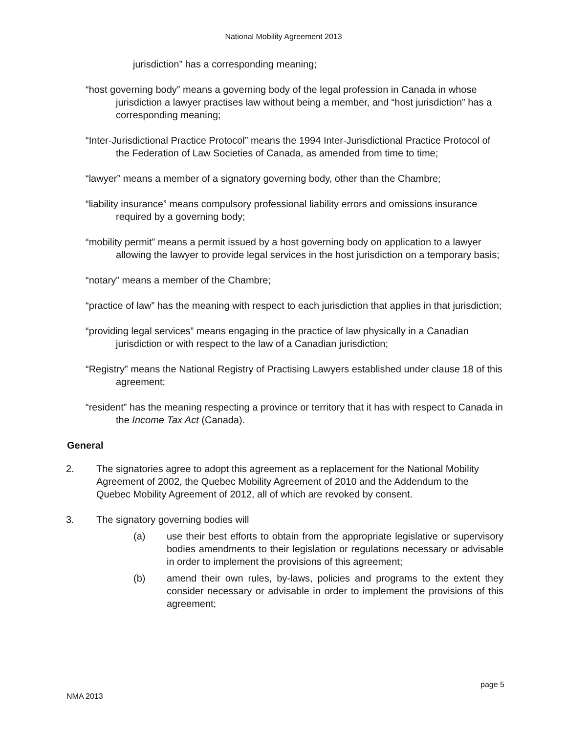National Mobility Agreement 2013
jurisdiction” has a corresponding meaning;
“host governing body” means a governing body of the legal profession in Canada in whose jurisdiction a lawyer practises law without being a member, and “host jurisdiction” has a corresponding meaning;
“Inter-Jurisdictional Practice Protocol” means the 1994 Inter-Jurisdictional Practice Protocol of the Federation of Law Societies of Canada, as amended from time to time;
“lawyer” means a member of a signatory governing body, other than the Chambre;
“liability insurance” means compulsory professional liability errors and omissions insurance required by a governing body;
“mobility permit” means a permit issued by a host governing body on application to a lawyer allowing the lawyer to provide legal services in the host jurisdiction on a temporary basis;
“notary” means a member of the Chambre;
“practice of law” has the meaning with respect to each jurisdiction that applies in that jurisdiction;
“providing legal services” means engaging in the practice of law physically in a Canadian jurisdiction or with respect to the law of a Canadian jurisdiction;
“Registry” means the National Registry of Practising Lawyers established under clause 18 of this agreement;
“resident” has the meaning respecting a province or territory that it has with respect to Canada in the Income Tax Act (Canada).
General
2. The signatories agree to adopt this agreement as a replacement for the National Mobility Agreement of 2002, the Quebec Mobility Agreement of 2010 and the Addendum to the Quebec Mobility Agreement of 2012, all of which are revoked by consent.
3. The signatory governing bodies will
(a) use their best efforts to obtain from the appropriate legislative or supervisory bodies amendments to their legislation or regulations necessary or advisable in order to implement the provisions of this agreement;
(b) amend their own rules, by-laws, policies and programs to the extent they consider necessary or advisable in order to implement the provisions of this agreement;
page 5
NMA 2013